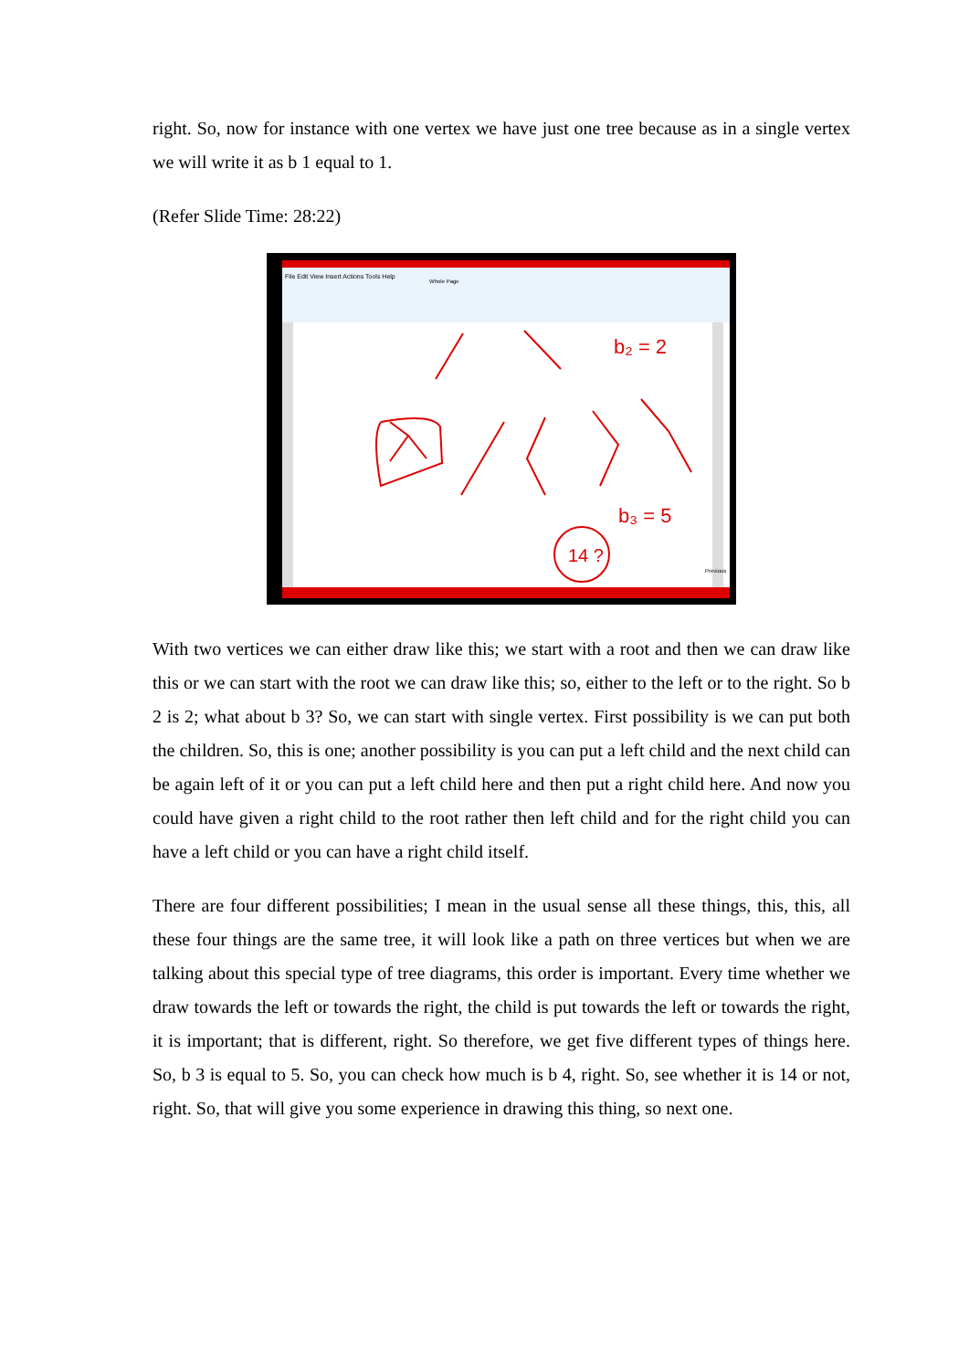right. So, now for instance with one vertex we have just one tree because as in a single vertex we will write it as b 1 equal to 1.
(Refer Slide Time: 28:22)
File Edit View Insert Actions Tools Help
Whole Page
b₂ = 2
b₃ = 5
14 ?
Previous
With two vertices we can either draw like this; we start with a root and then we can draw like this or we can start with the root we can draw like this; so, either to the left or to the right. So b 2 is 2; what about b 3? So, we can start with single vertex. First possibility is we can put both the children. So, this is one; another possibility is you can put a left child and the next child can be again left of it or you can put a left child here and then put a right child here. And now you could have given a right child to the root rather then left child and for the right child you can have a left child or you can have a right child itself.
There are four different possibilities; I mean in the usual sense all these things, this, this, all these four things are the same tree, it will look like a path on three vertices but when we are talking about this special type of tree diagrams, this order is important. Every time whether we draw towards the left or towards the right, the child is put towards the left or towards the right, it is important; that is different, right. So therefore, we get five different types of things here. So, b 3 is equal to 5. So, you can check how much is b 4, right. So, see whether it is 14 or not, right. So, that will give you some experience in drawing this thing, so next one.